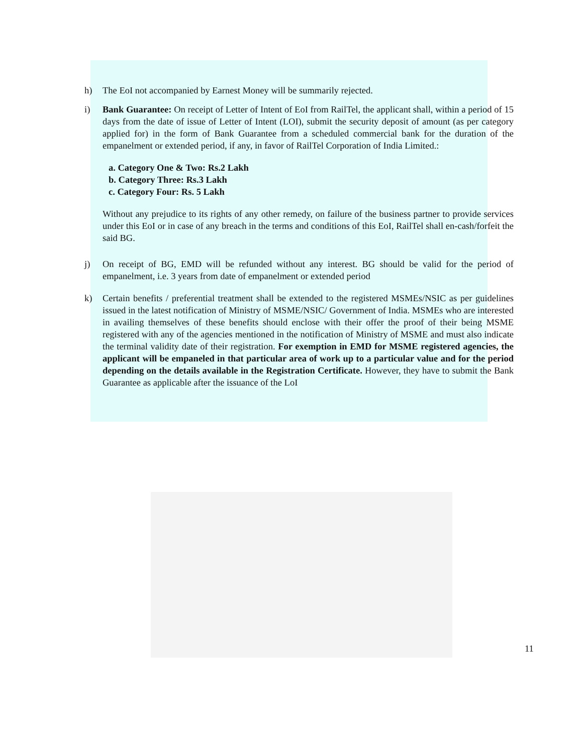h) The EoI not accompanied by Earnest Money will be summarily rejected.
i) Bank Guarantee: On receipt of Letter of Intent of EoI from RailTel, the applicant shall, within a period of 15 days from the date of issue of Letter of Intent (LOI), submit the security deposit of amount (as per category applied for) in the form of Bank Guarantee from a scheduled commercial bank for the duration of the empanelment or extended period, if any, in favor of RailTel Corporation of India Limited.:
a. Category One & Two: Rs.2 Lakh
b. Category Three: Rs.3 Lakh
c. Category Four: Rs. 5 Lakh
Without any prejudice to its rights of any other remedy, on failure of the business partner to provide services under this EoI or in case of any breach in the terms and conditions of this EoI, RailTel shall en-cash/forfeit the said BG.
j) On receipt of BG, EMD will be refunded without any interest. BG should be valid for the period of empanelment, i.e. 3 years from date of empanelment or extended period
k) Certain benefits / preferential treatment shall be extended to the registered MSMEs/NSIC as per guidelines issued in the latest notification of Ministry of MSME/NSIC/ Government of India. MSMEs who are interested in availing themselves of these benefits should enclose with their offer the proof of their being MSME registered with any of the agencies mentioned in the notification of Ministry of MSME and must also indicate the terminal validity date of their registration. For exemption in EMD for MSME registered agencies, the applicant will be empaneled in that particular area of work up to a particular value and for the period depending on the details available in the Registration Certificate. However, they have to submit the Bank Guarantee as applicable after the issuance of the LoI
11